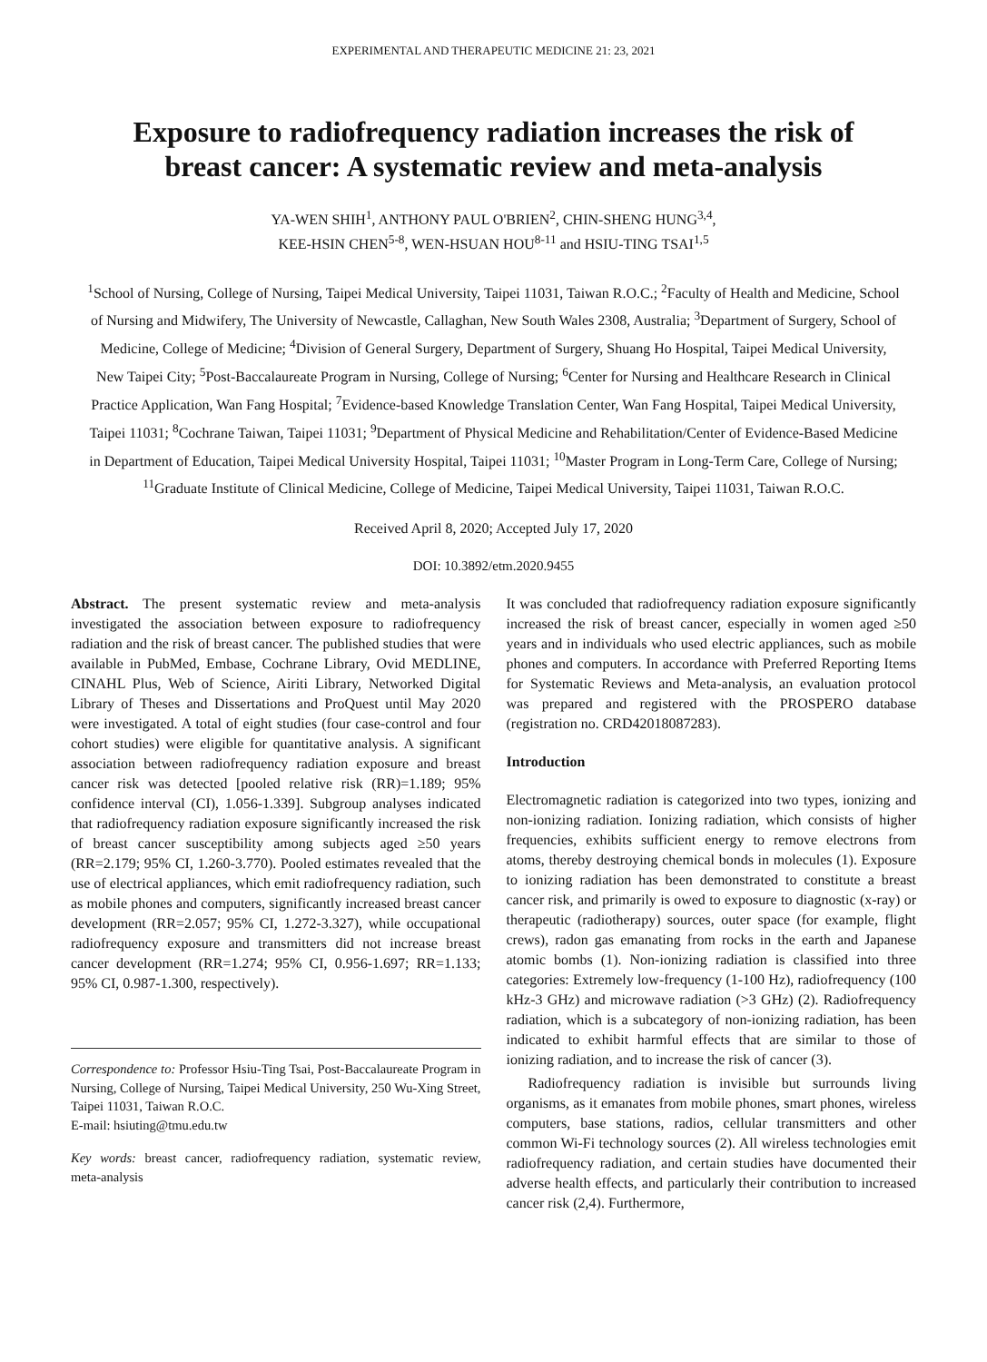EXPERIMENTAL AND THERAPEUTIC MEDICINE 21: 23, 2021
Exposure to radiofrequency radiation increases the risk of breast cancer: A systematic review and meta‑analysis
YA‑WEN SHIH<sup>1</sup>, ANTHONY PAUL O'BRIEN<sup>2</sup>, CHIN‑SHENG HUNG<sup>3,4</sup>,
KEE‑HSIN CHEN<sup>5‑8</sup>, WEN‑HSUAN HOU<sup>8‑11</sup> and HSIU‑TING TSAI<sup>1,5</sup>
<sup>1</sup> School of Nursing, College of Nursing, Taipei Medical University, Taipei 11031, Taiwan R.O.C.; <sup>2</sup>Faculty of Health and Medicine, School of Nursing and Midwifery, The University of Newcastle, Callaghan, New South Wales 2308, Australia; <sup>3</sup>Department of Surgery, School of Medicine, College of Medicine; <sup>4</sup>Division of General Surgery, Department of Surgery, Shuang Ho Hospital, Taipei Medical University, New Taipei City; <sup>5</sup>Post‑Baccalaureate Program in Nursing, College of Nursing; <sup>6</sup>Center for Nursing and Healthcare Research in Clinical Practice Application, Wan Fang Hospital; <sup>7</sup>Evidence‑based Knowledge Translation Center, Wan Fang Hospital, Taipei Medical University, Taipei 11031; <sup>8</sup>Cochrane Taiwan, Taipei 11031; <sup>9</sup>Department of Physical Medicine and Rehabilitation/Center of Evidence‑Based Medicine in Department of Education, Taipei Medical University Hospital, Taipei 11031; <sup>10</sup>Master Program in Long‑Term Care, College of Nursing; <sup>11</sup>Graduate Institute of Clinical Medicine, College of Medicine, Taipei Medical University, Taipei 11031, Taiwan R.O.C.
Received April 8, 2020; Accepted July 17, 2020
DOI: 10.3892/etm.2020.9455
Abstract. The present systematic review and meta‑analysis investigated the association between exposure to radiofrequency radiation and the risk of breast cancer. The published studies that were available in PubMed, Embase, Cochrane Library, Ovid MEDLINE, CINAHL Plus, Web of Science, Airiti Library, Networked Digital Library of Theses and Dissertations and ProQuest until May 2020 were investigated. A total of eight studies (four case‑control and four cohort studies) were eligible for quantitative analysis. A significant association between radiofrequency radiation exposure and breast cancer risk was detected [pooled relative risk (RR)=1.189; 95% confidence interval (CI), 1.056‑1.339]. Subgroup analyses indicated that radiofrequency radiation exposure significantly increased the risk of breast cancer susceptibility among subjects aged ≥50 years (RR=2.179; 95% CI, 1.260‑3.770). Pooled estimates revealed that the use of electrical appliances, which emit radiofrequency radiation, such as mobile phones and computers, significantly increased breast cancer development (RR=2.057; 95% CI, 1.272‑3.327), while occupational radiofrequency exposure and transmitters did not increase breast cancer development (RR=1.274; 95% CI, 0.956‑1.697; RR=1.133; 95% CI, 0.987‑1.300, respectively).
Correspondence to: Professor Hsiu‑Ting Tsai, Post‑Baccalaureate Program in Nursing, College of Nursing, Taipei Medical University, 250 Wu‑Xing Street, Taipei 11031, Taiwan R.O.C.
E‑mail: hsiuting@tmu.edu.tw
Key words: breast cancer, radiofrequency radiation, systematic review, meta‑analysis
It was concluded that radiofrequency radiation exposure significantly increased the risk of breast cancer, especially in women aged ≥50 years and in individuals who used electric appliances, such as mobile phones and computers. In accordance with Preferred Reporting Items for Systematic Reviews and Meta‑analysis, an evaluation protocol was prepared and registered with the PROSPERO database (registration no. CRD42018087283).
Introduction
Electromagnetic radiation is categorized into two types, ionizing and non‑ionizing radiation. Ionizing radiation, which consists of higher frequencies, exhibits sufficient energy to remove electrons from atoms, thereby destroying chemical bonds in molecules (1). Exposure to ionizing radiation has been demonstrated to constitute a breast cancer risk, and primarily is owed to exposure to diagnostic (x‑ray) or therapeutic (radiotherapy) sources, outer space (for example, flight crews), radon gas emanating from rocks in the earth and Japanese atomic bombs (1). Non‑ionizing radiation is classified into three categories: Extremely low‑frequency (1‑100 Hz), radiofrequency (100 kHz‑3 GHz) and microwave radiation (>3 GHz) (2). Radiofrequency radiation, which is a subcategory of non‑ionizing radiation, has been indicated to exhibit harmful effects that are similar to those of ionizing radiation, and to increase the risk of cancer (3).
Radiofrequency radiation is invisible but surrounds living organisms, as it emanates from mobile phones, smart phones, wireless computers, base stations, radios, cellular transmitters and other common Wi‑Fi technology sources (2). All wireless technologies emit radiofrequency radiation, and certain studies have documented their adverse health effects, and particularly their contribution to increased cancer risk (2,4). Furthermore,